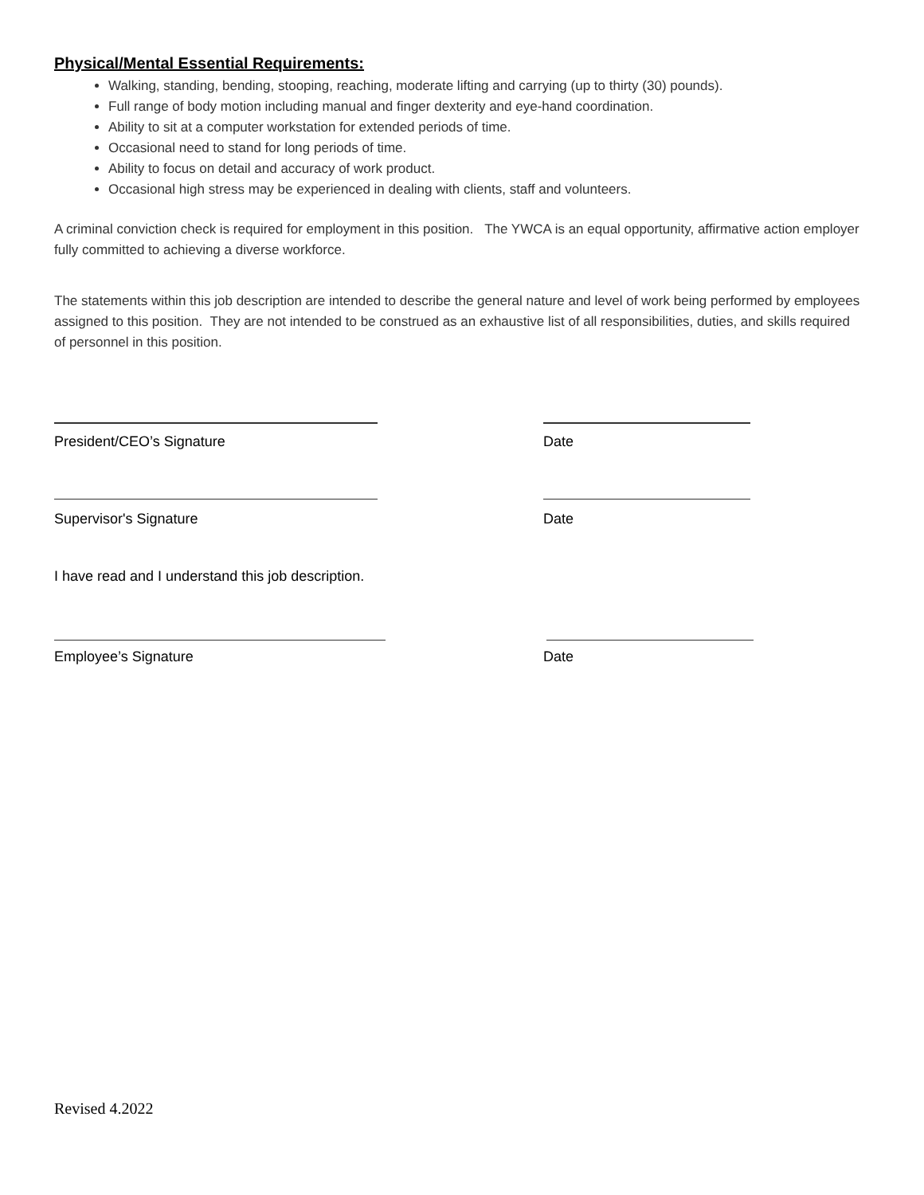Physical/Mental Essential Requirements:
Walking, standing, bending, stooping, reaching, moderate lifting and carrying (up to thirty (30) pounds).
Full range of body motion including manual and finger dexterity and eye-hand coordination.
Ability to sit at a computer workstation for extended periods of time.
Occasional need to stand for long periods of time.
Ability to focus on detail and accuracy of work product.
Occasional high stress may be experienced in dealing with clients, staff and volunteers.
A criminal conviction check is required for employment in this position. The YWCA is an equal opportunity, affirmative action employer fully committed to achieving a diverse workforce.
The statements within this job description are intended to describe the general nature and level of work being performed by employees assigned to this position. They are not intended to be construed as an exhaustive list of all responsibilities, duties, and skills required of personnel in this position.
President/CEO’s Signature Date
Supervisor's Signature Date
I have read and I understand this job description.
Employee’s Signature Date
Revised 4.2022